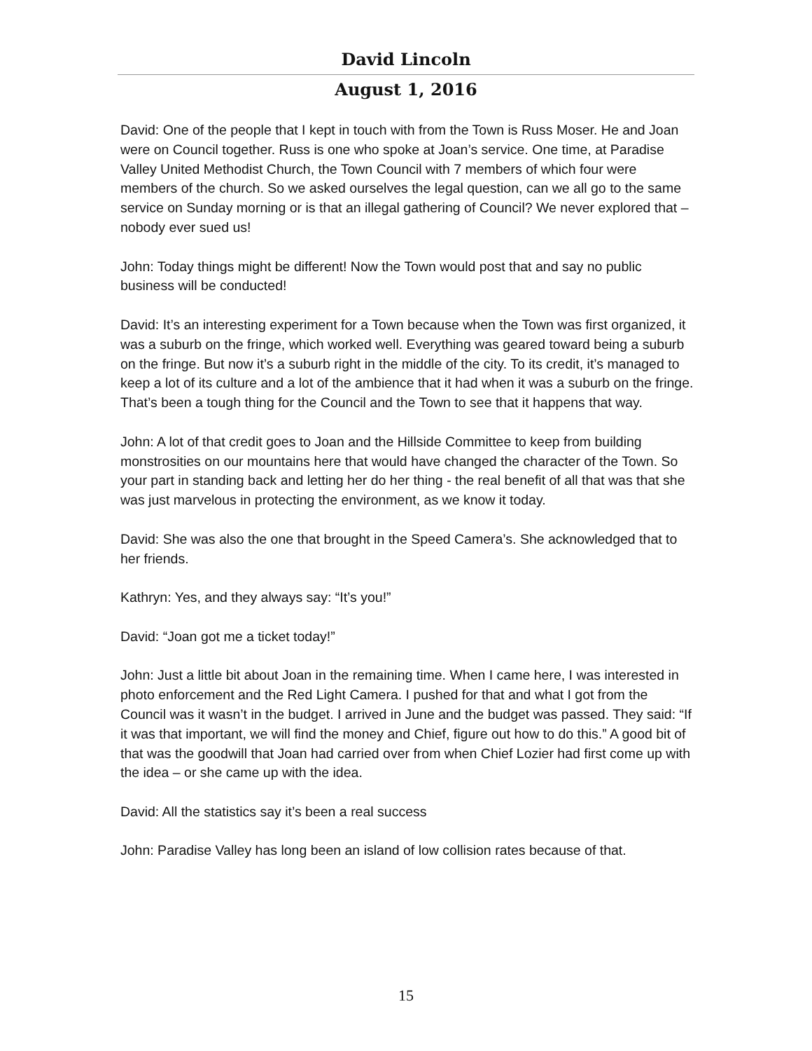David Lincoln
August 1, 2016
David: One of the people that I kept in touch with from the Town is Russ Moser. He and Joan were on Council together. Russ is one who spoke at Joan’s service. One time, at Paradise Valley United Methodist Church, the Town Council with 7 members of which four were members of the church. So we asked ourselves the legal question, can we all go to the same service on Sunday morning or is that an illegal gathering of Council? We never explored that – nobody ever sued us!
John: Today things might be different! Now the Town would post that and say no public business will be conducted!
David: It’s an interesting experiment for a Town because when the Town was first organized, it was a suburb on the fringe, which worked well. Everything was geared toward being a suburb on the fringe. But now it’s a suburb right in the middle of the city. To its credit, it’s managed to keep a lot of its culture and a lot of the ambience that it had when it was a suburb on the fringe. That’s been a tough thing for the Council and the Town to see that it happens that way.
John: A lot of that credit goes to Joan and the Hillside Committee to keep from building monstrosities on our mountains here that would have changed the character of the Town. So your part in standing back and letting her do her thing - the real benefit of all that was that she was just marvelous in protecting the environment, as we know it today.
David: She was also the one that brought in the Speed Camera’s. She acknowledged that to her friends.
Kathryn: Yes, and they always say: “It’s you!”
David: “Joan got me a ticket today!”
John: Just a little bit about Joan in the remaining time. When I came here, I was interested in photo enforcement and the Red Light Camera. I pushed for that and what I got from the Council was it wasn’t in the budget. I arrived in June and the budget was passed. They said: “If it was that important, we will find the money and Chief, figure out how to do this.” A good bit of that was the goodwill that Joan had carried over from when Chief Lozier had first come up with the idea – or she came up with the idea.
David: All the statistics say it’s been a real success
John: Paradise Valley has long been an island of low collision rates because of that.
15